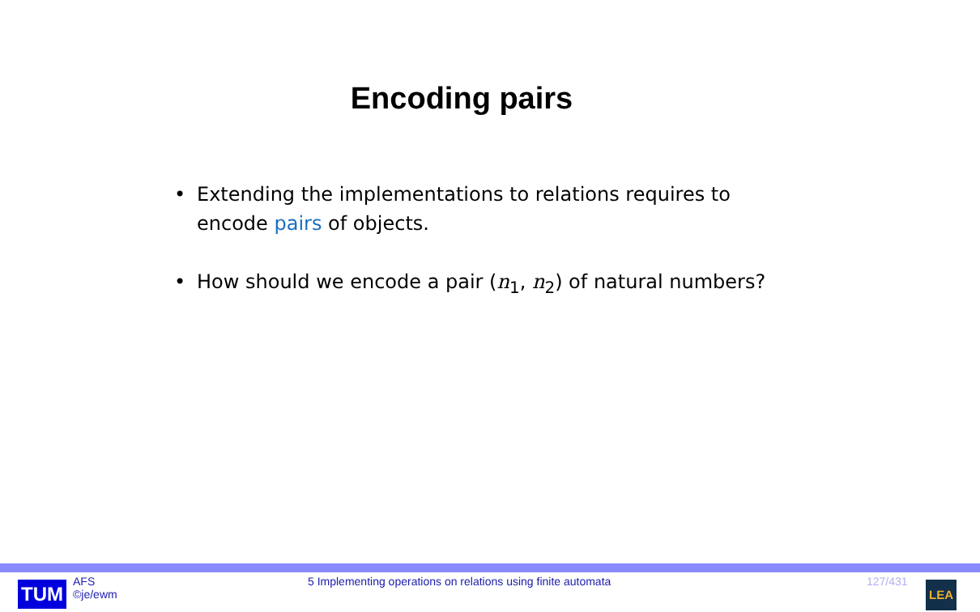Encoding pairs
• Extending the implementations to relations requires to encode pairs of objects.
• How should we encode a pair (n<sub>1</sub>, n<sub>2</sub>) of natural numbers?
TUM
AFS
©je/ewm
5 Implementing operations on relations using finite automata 127/431
LEA